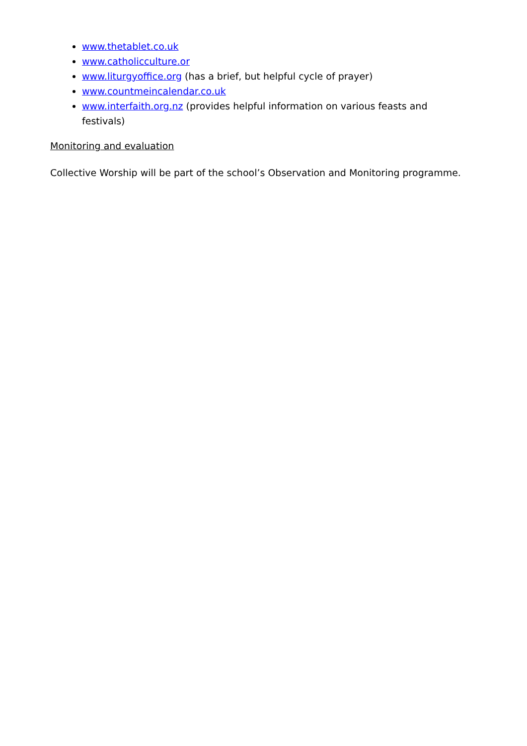www.thetablet.co.uk
www.catholicculture.or
www.liturgyoffice.org (has a brief, but helpful cycle of prayer)
www.countmeincalendar.co.uk
www.interfaith.org.nz (provides helpful information on various feasts and festivals)
Monitoring and evaluation
Collective Worship will be part of the school’s Observation and Monitoring programme.